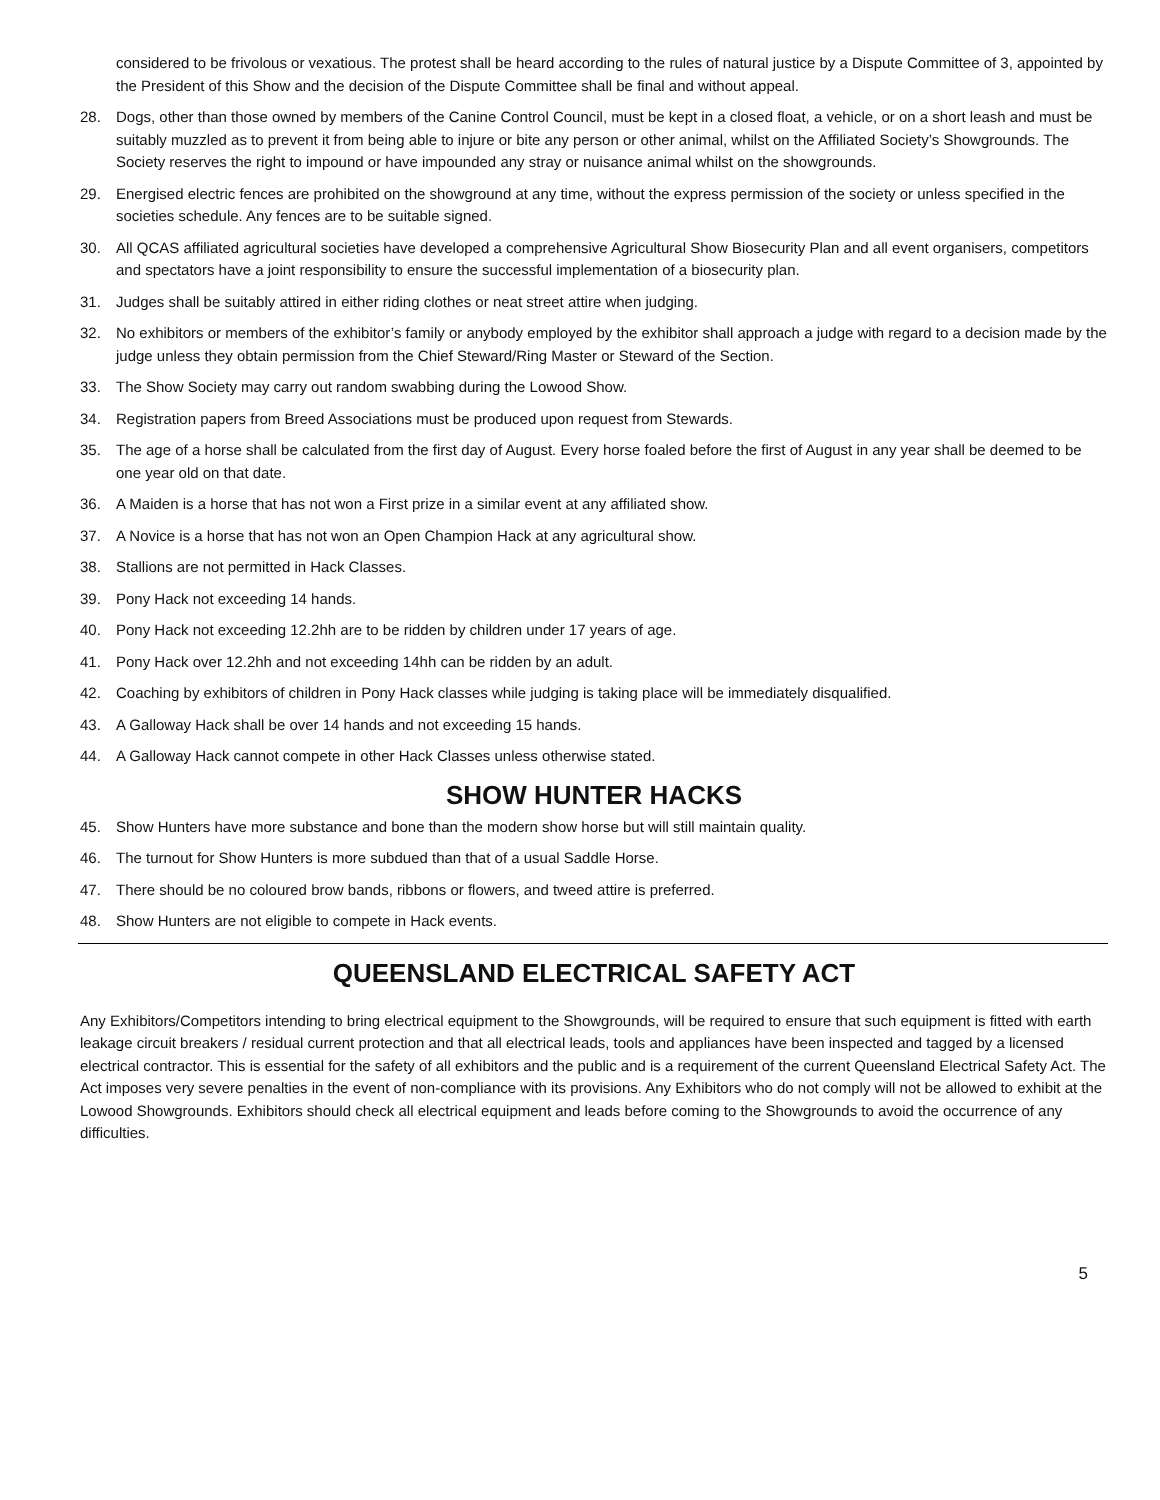considered to be frivolous or vexatious. The protest shall be heard according to the rules of natural justice by a Dispute Committee of 3, appointed by the President of this Show and the decision of the Dispute Committee shall be final and without appeal.
28. Dogs, other than those owned by members of the Canine Control Council, must be kept in a closed float, a vehicle, or on a short leash and must be suitably muzzled as to prevent it from being able to injure or bite any person or other animal, whilst on the Affiliated Society’s Showgrounds. The Society reserves the right to impound or have impounded any stray or nuisance animal whilst on the showgrounds.
29. Energised electric fences are prohibited on the showground at any time, without the express permission of the society or unless specified in the societies schedule. Any fences are to be suitable signed.
30. All QCAS affiliated agricultural societies have developed a comprehensive Agricultural Show Biosecurity Plan and all event organisers, competitors and spectators have a joint responsibility to ensure the successful implementation of a biosecurity plan.
31. Judges shall be suitably attired in either riding clothes or neat street attire when judging.
32. No exhibitors or members of the exhibitor’s family or anybody employed by the exhibitor shall approach a judge with regard to a decision made by the judge unless they obtain permission from the Chief Steward/Ring Master or Steward of the Section.
33. The Show Society may carry out random swabbing during the Lowood Show.
34. Registration papers from Breed Associations must be produced upon request from Stewards.
35. The age of a horse shall be calculated from the first day of August. Every horse foaled before the first of August in any year shall be deemed to be one year old on that date.
36. A Maiden is a horse that has not won a First prize in a similar event at any affiliated show.
37. A Novice is a horse that has not won an Open Champion Hack at any agricultural show.
38. Stallions are not permitted in Hack Classes.
39. Pony Hack not exceeding 14 hands.
40. Pony Hack not exceeding 12.2hh are to be ridden by children under 17 years of age.
41. Pony Hack over 12.2hh and not exceeding 14hh can be ridden by an adult.
42. Coaching by exhibitors of children in Pony Hack classes while judging is taking place will be immediately disqualified.
43. A Galloway Hack shall be over 14 hands and not exceeding 15 hands.
44. A Galloway Hack cannot compete in other Hack Classes unless otherwise stated.
SHOW HUNTER HACKS
45. Show Hunters have more substance and bone than the modern show horse but will still maintain quality.
46. The turnout for Show Hunters is more subdued than that of a usual Saddle Horse.
47. There should be no coloured brow bands, ribbons or flowers, and tweed attire is preferred.
48. Show Hunters are not eligible to compete in Hack events.
QUEENSLAND ELECTRICAL SAFETY ACT
Any Exhibitors/Competitors intending to bring electrical equipment to the Showgrounds, will be required to ensure that such equipment is fitted with earth leakage circuit breakers / residual current protection and that all electrical leads, tools and appliances have been inspected and tagged by a licensed electrical contractor. This is essential for the safety of all exhibitors and the public and is a requirement of the current Queensland Electrical Safety Act. The Act imposes very severe penalties in the event of non-compliance with its provisions. Any Exhibitors who do not comply will not be allowed to exhibit at the Lowood Showgrounds. Exhibitors should check all electrical equipment and leads before coming to the Showgrounds to avoid the occurrence of any difficulties.
5